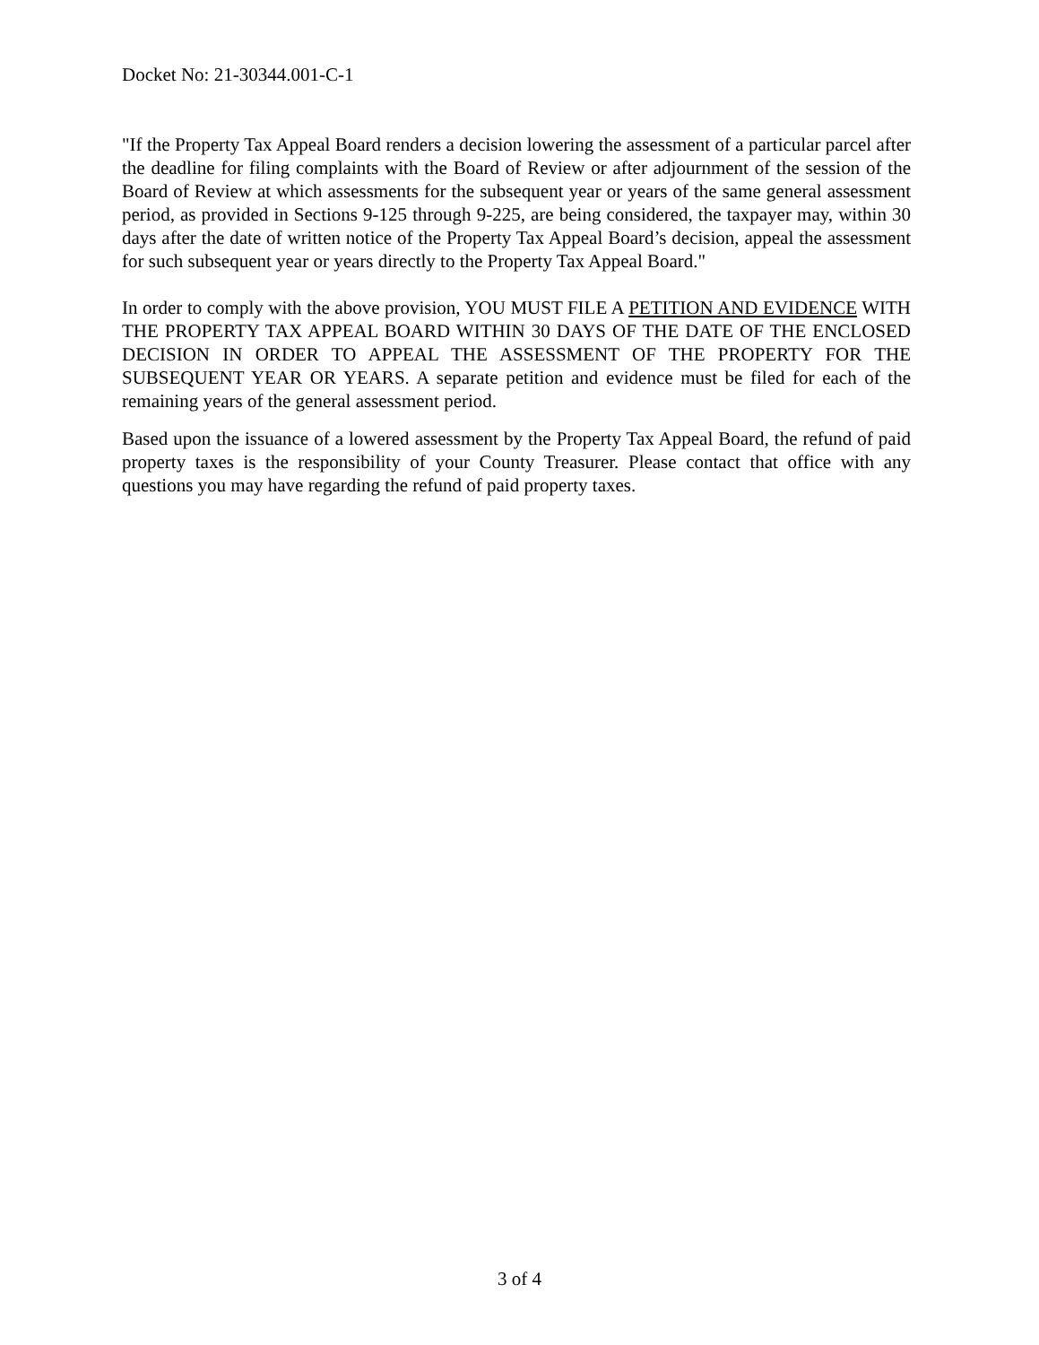Docket No: 21-30344.001-C-1
"If the Property Tax Appeal Board renders a decision lowering the assessment of a particular parcel after the deadline for filing complaints with the Board of Review or after adjournment of the session of the Board of Review at which assessments for the subsequent year or years of the same general assessment period, as provided in Sections 9-125 through 9-225, are being considered, the taxpayer may, within 30 days after the date of written notice of the Property Tax Appeal Board’s decision, appeal the assessment for such subsequent year or years directly to the Property Tax Appeal Board."
In order to comply with the above provision, YOU MUST FILE A PETITION AND EVIDENCE WITH THE PROPERTY TAX APPEAL BOARD WITHIN 30 DAYS OF THE DATE OF THE ENCLOSED DECISION IN ORDER TO APPEAL THE ASSESSMENT OF THE PROPERTY FOR THE SUBSEQUENT YEAR OR YEARS. A separate petition and evidence must be filed for each of the remaining years of the general assessment period.
Based upon the issuance of a lowered assessment by the Property Tax Appeal Board, the refund of paid property taxes is the responsibility of your County Treasurer. Please contact that office with any questions you may have regarding the refund of paid property taxes.
3 of 4